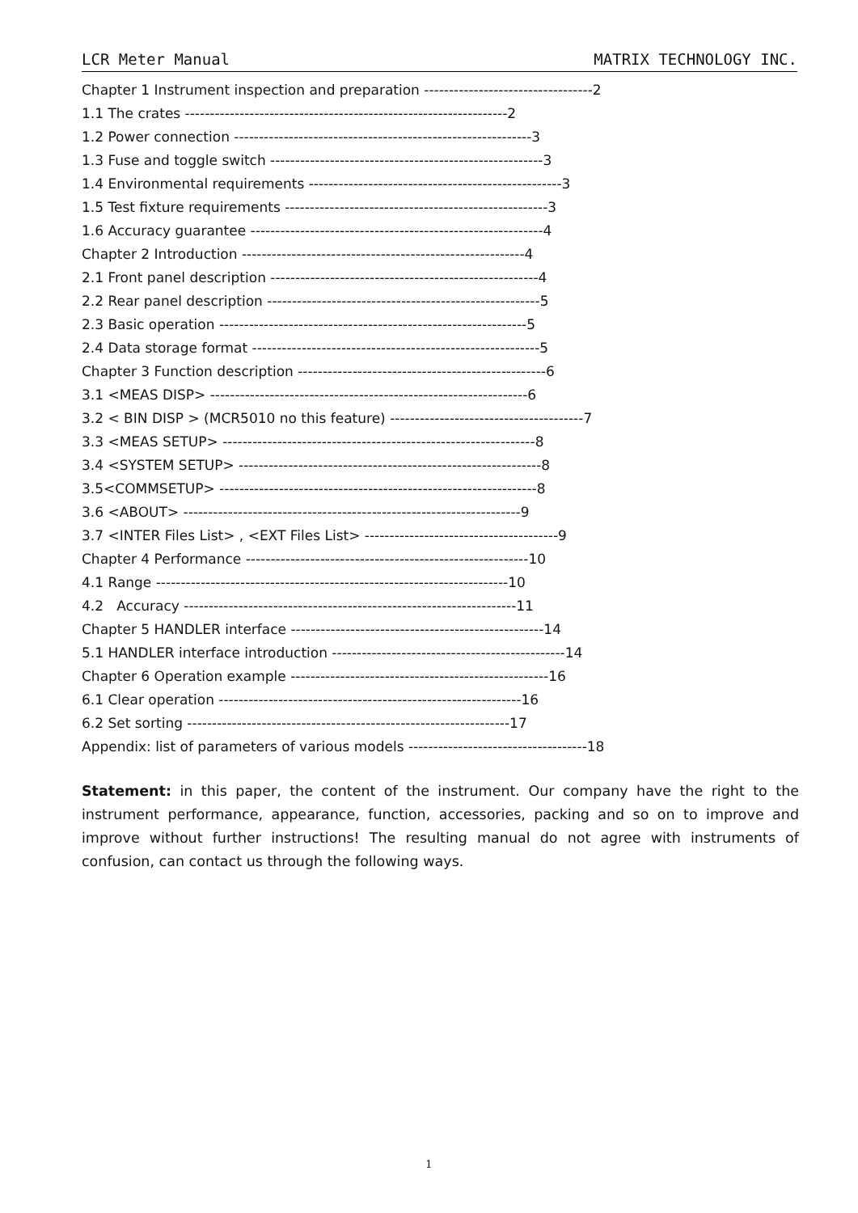LCR Meter Manual MATRIX TECHNOLOGY INC.
Chapter 1 Instrument inspection and preparation ----------------------------------2
1.1 The crates -----------------------------------------------------------------2
1.2 Power connection ------------------------------------------------------------3
1.3 Fuse and toggle switch -------------------------------------------------------3
1.4 Environmental requirements ---------------------------------------------------3
1.5 Test fixture requirements -----------------------------------------------------3
1.6 Accuracy guarantee -----------------------------------------------------------4
Chapter 2 Introduction ---------------------------------------------------------4
2.1 Front panel description ------------------------------------------------------4
2.2 Rear panel description -------------------------------------------------------5
2.3 Basic operation --------------------------------------------------------------5
2.4 Data storage format ----------------------------------------------------------5
Chapter 3 Function description --------------------------------------------------6
3.1 <MEAS DISP> ----------------------------------------------------------------6
3.2 < BIN DISP > (MCR5010 no this feature) ---------------------------------------7
3.3 <MEAS SETUP> ---------------------------------------------------------------8
3.4 <SYSTEM SETUP> -------------------------------------------------------------8
3.5<COMMSETUP> ----------------------------------------------------------------8
3.6 <ABOUT> --------------------------------------------------------------------9
3.7 <INTER Files List> , <EXT Files List> ---------------------------------------9
Chapter 4 Performance ---------------------------------------------------------10
4.1 Range -----------------------------------------------------------------------10
4.2 Accuracy -------------------------------------------------------------------11
Chapter 5 HANDLER interface ---------------------------------------------------14
5.1 HANDLER interface introduction -----------------------------------------------14
Chapter 6 Operation example ----------------------------------------------------16
6.1 Clear operation -------------------------------------------------------------16
6.2 Set sorting -----------------------------------------------------------------17
Appendix: list of parameters of various models ------------------------------------18
Statement: in this paper, the content of the instrument. Our company have the right to the instrument performance, appearance, function, accessories, packing and so on to improve and improve without further instructions! The resulting manual do not agree with instruments of confusion, can contact us through the following ways.
1